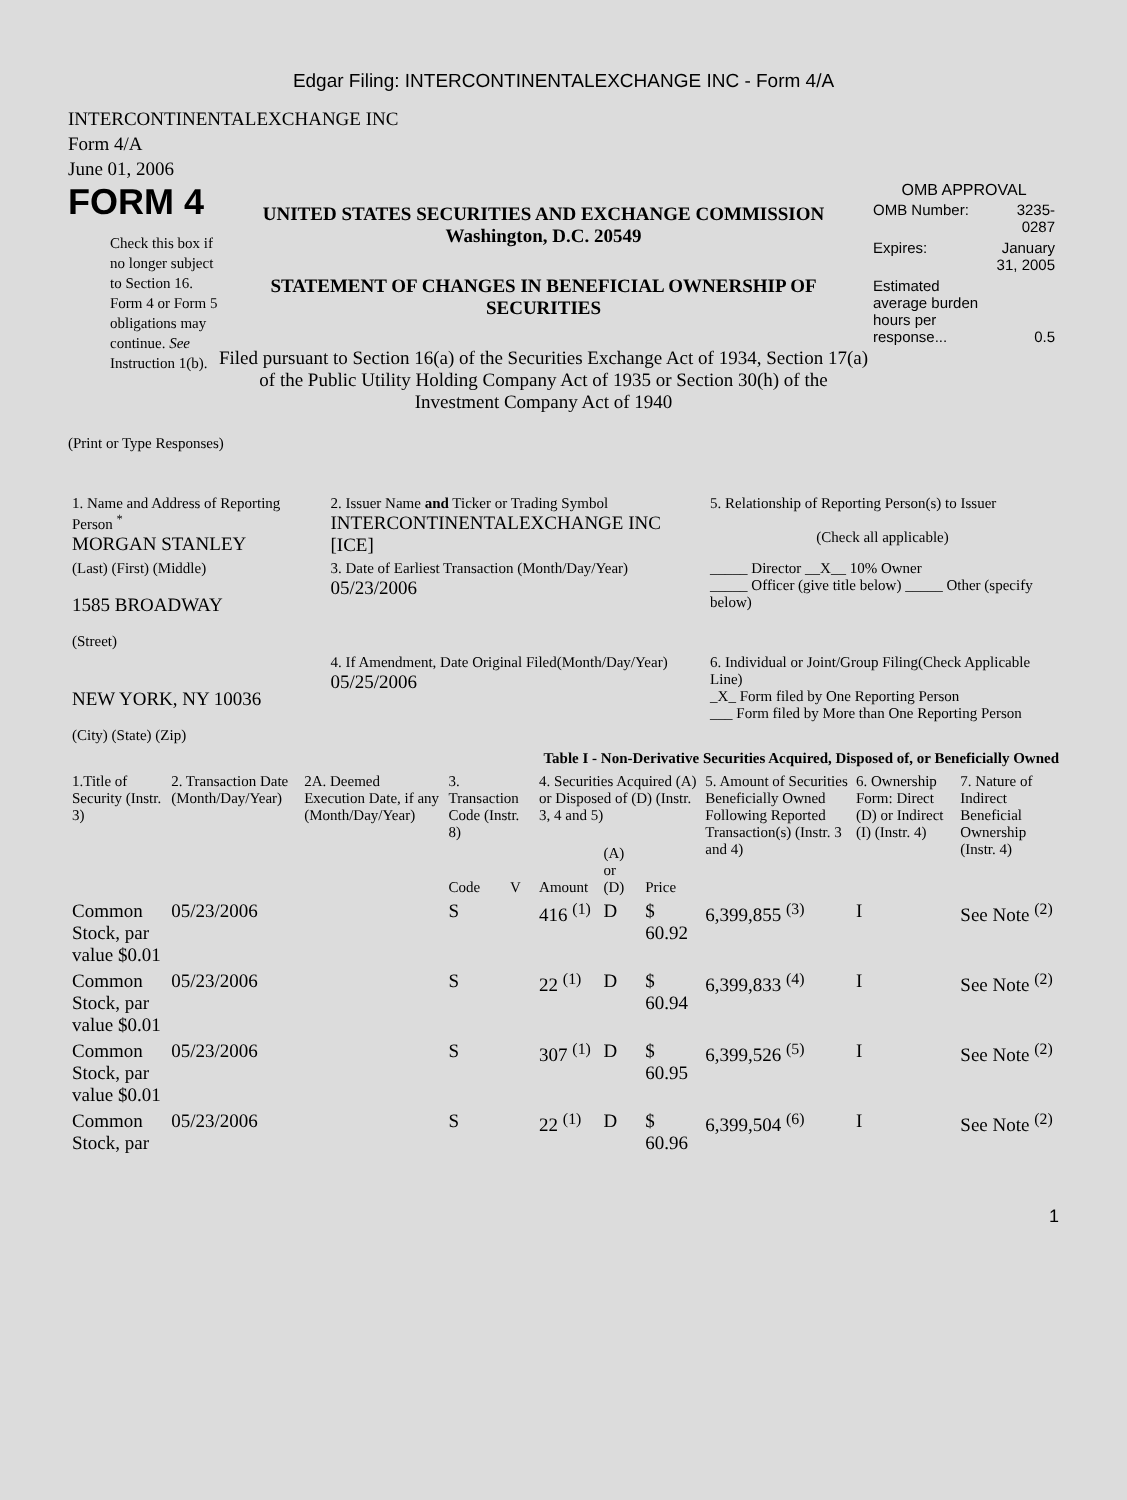Edgar Filing: INTERCONTINENTALEXCHANGE INC - Form 4/A
INTERCONTINENTALEXCHANGE INC
Form 4/A
June 01, 2006
FORM 4
Check this box if no longer subject to Section 16. Form 4 or Form 5 obligations may continue. See Instruction 1(b).
UNITED STATES SECURITIES AND EXCHANGE COMMISSION
Washington, D.C. 20549
STATEMENT OF CHANGES IN BENEFICIAL OWNERSHIP OF SECURITIES
Filed pursuant to Section 16(a) of the Securities Exchange Act of 1934, Section 17(a) of the Public Utility Holding Company Act of 1935 or Section 30(h) of the Investment Company Act of 1940
OMB APPROVAL
| OMB Number: | 3235-0287 |
| Expires: | January 31, 2005 |
| Estimated average burden hours per response... | 0.5 |
(Print or Type Responses)
| 1. Name and Address of Reporting Person <sup>*</sup> MORGAN STANLEY | 2. Issuer Name and Ticker or Trading Symbol INTERCONTINENTALEXCHANGE INC [ICE] | 5. Relationship of Reporting Person(s) to Issuer (Check all applicable) |
| (Last) (First) (Middle) 1585 BROADWAY (Street) | 3. Date of Earliest Transaction (Month/Day/Year) 05/23/2006 | _____ Director __X__ 10% Owner _____ Officer (give title below) _____ Other (specify below) |
| NEW YORK, NY 10036 (City) (State) (Zip) | 4. If Amendment, Date Original Filed(Month/Day/Year) 05/25/2006 | 6. Individual or Joint/Group Filing(Check Applicable Line) _X_ Form filed by One Reporting Person ___ Form filed by More than One Reporting Person |
Table I - Non-Derivative Securities Acquired, Disposed of, or Beneficially Owned
| 1.Title of Security (Instr. 3) | 2. Transaction Date (Month/Day/Year) | 2A. Deemed Execution Date, if any (Month/Day/Year) | 3. Transaction Code (Instr. 8) | | 4. Securities Acquired (A) or Disposed of (D) (Instr. 3, 4 and 5) | | | 5. Amount of Securities Beneficially Owned Following Reported Transaction(s) (Instr. 3 and 4) | 6. Ownership Form: Direct (D) or Indirect (I) (Instr. 4) | 7. Nature of Indirect Beneficial Ownership (Instr. 4) |
| --- | --- | --- | --- | --- | --- | --- | --- | --- | --- | --- |
| | | | Code | V | Amount | (A) or (D) | Price | | | |
| Common Stock, par value $0.01 | 05/23/2006 | | S | | 416 <sup>(1)</sup> | D | $ 60.92 | 6,399,855 <sup>(3)</sup> | I | See Note <sup>(2)</sup> |
| Common Stock, par value $0.01 | 05/23/2006 | | S | | 22 <sup>(1)</sup> | D | $ 60.94 | 6,399,833 <sup>(4)</sup> | I | See Note <sup>(2)</sup> |
| Common Stock, par value $0.01 | 05/23/2006 | | S | | 307 <sup>(1)</sup> | D | $ 60.95 | 6,399,526 <sup>(5)</sup> | I | See Note <sup>(2)</sup> |
| Common Stock, par | 05/23/2006 | | S | | 22 <sup>(1)</sup> | D | $ 60.96 | 6,399,504 <sup>(6)</sup> | I | See Note <sup>(2)</sup> |
1